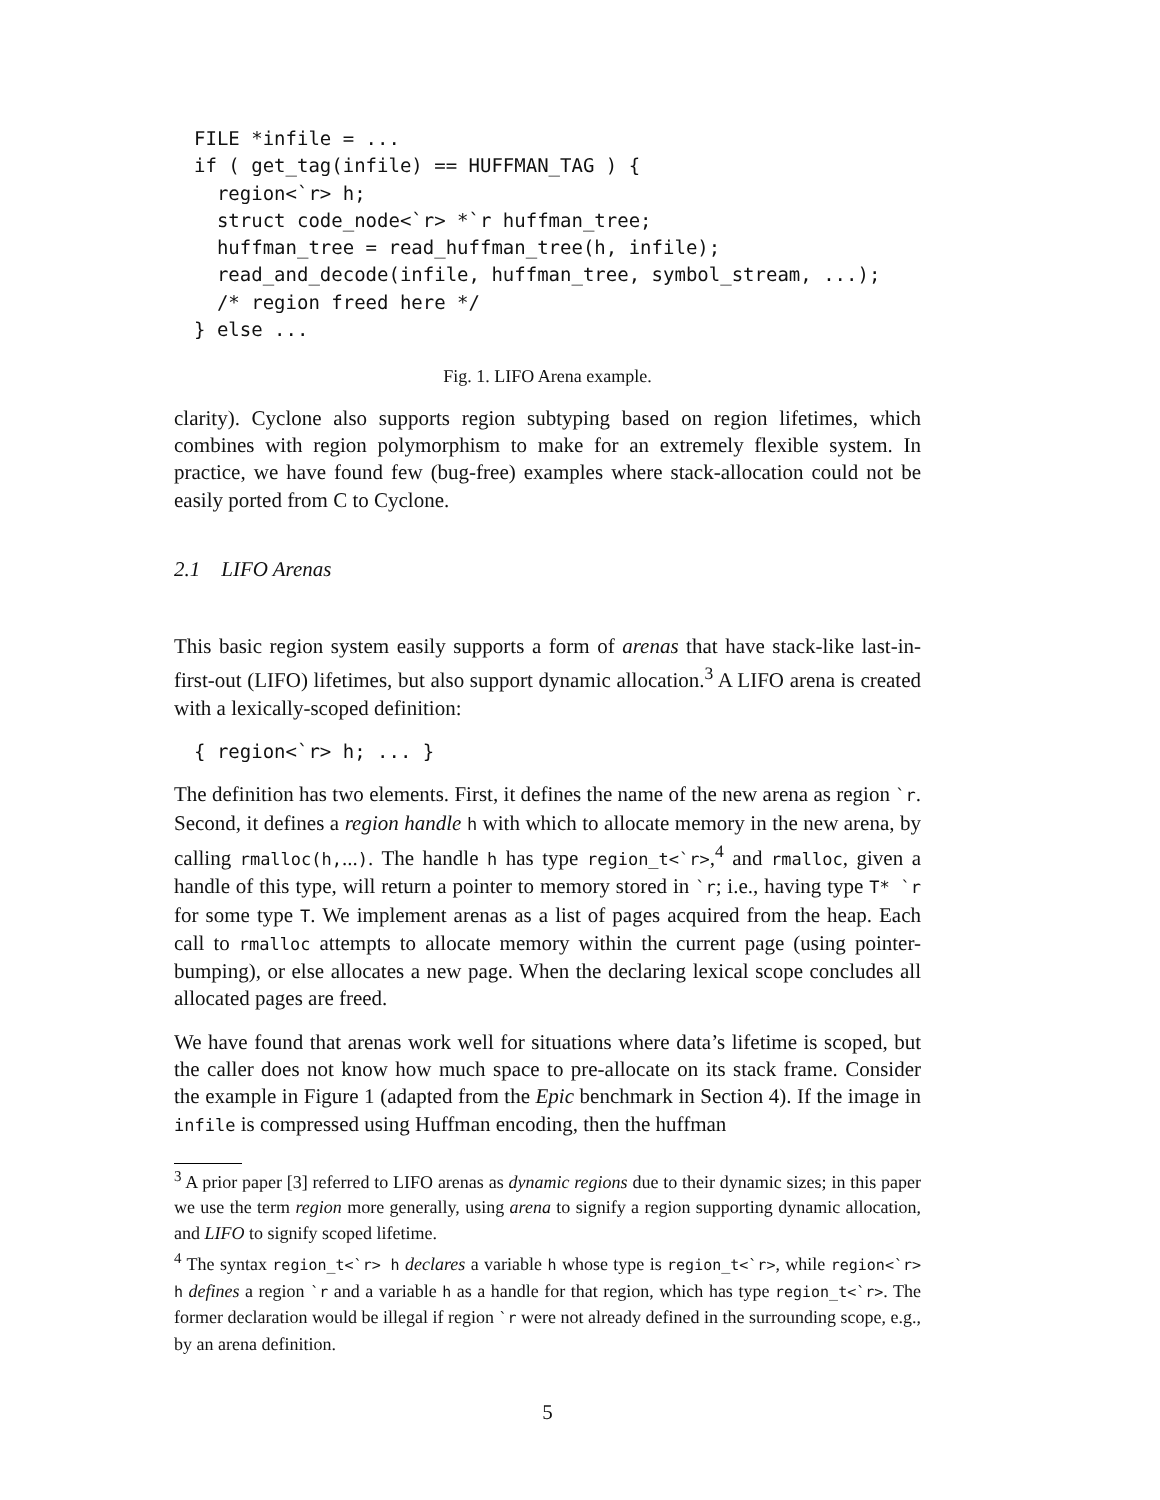FILE *infile = ...
if ( get_tag(infile) == HUFFMAN_TAG ) {
  region<`r> h;
  struct code_node<`r> *`r huffman_tree;
  huffman_tree = read_huffman_tree(h, infile);
  read_and_decode(infile, huffman_tree, symbol_stream, ...);
  /* region freed here */
} else ...
Fig. 1. LIFO Arena example.
clarity). Cyclone also supports region subtyping based on region lifetimes, which combines with region polymorphism to make for an extremely flexible system. In practice, we have found few (bug-free) examples where stack-allocation could not be easily ported from C to Cyclone.
2.1 LIFO Arenas
This basic region system easily supports a form of arenas that have stack-like last-in-first-out (LIFO) lifetimes, but also support dynamic allocation.<sup>3</sup> A LIFO arena is created with a lexically-scoped definition:
{ region<`r> h; ... }
The definition has two elements. First, it defines the name of the new arena as region `r. Second, it defines a region handle h with which to allocate memory in the new arena, by calling rmalloc(h,...). The handle h has type region_t<`r>,<sup>4</sup> and rmalloc, given a handle of this type, will return a pointer to memory stored in `r; i.e., having type T* `r for some type T. We implement arenas as a list of pages acquired from the heap. Each call to rmalloc attempts to allocate memory within the current page (using pointer-bumping), or else allocates a new page. When the declaring lexical scope concludes all allocated pages are freed.
We have found that arenas work well for situations where data’s lifetime is scoped, but the caller does not know how much space to pre-allocate on its stack frame. Consider the example in Figure 1 (adapted from the Epic benchmark in Section 4). If the image in infile is compressed using Huffman encoding, then the huffman
<sup>3</sup> A prior paper [3] referred to LIFO arenas as dynamic regions due to their dynamic sizes; in this paper we use the term region more generally, using arena to signify a region supporting dynamic allocation, and LIFO to signify scoped lifetime.
<sup>4</sup> The syntax region_t<`r> h declares a variable h whose type is region_t<`r>, while region<`r> h defines a region `r and a variable h as a handle for that region, which has type region_t<`r>. The former declaration would be illegal if region `r were not already defined in the surrounding scope, e.g., by an arena definition.
5